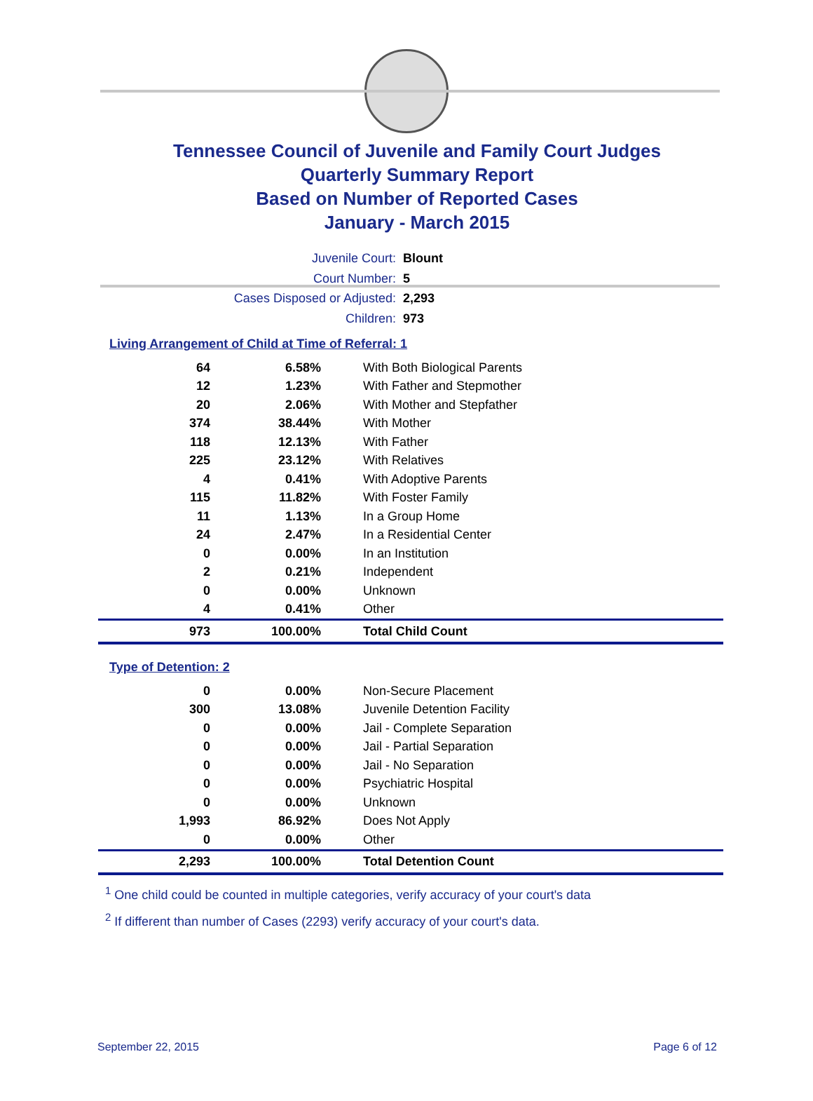Tennessee Council of Juvenile and Family Court Judges
Quarterly Summary Report
Based on Number of Reported Cases
January - March 2015
Juvenile Court: Blount
Court Number: 5
Cases Disposed or Adjusted: 2,293
Children: 973
Living Arrangement of Child at Time of Referral: 1
| 64 | 6.58% | With Both Biological Parents |
| 12 | 1.23% | With Father and Stepmother |
| 20 | 2.06% | With Mother and Stepfather |
| 374 | 38.44% | With Mother |
| 118 | 12.13% | With Father |
| 225 | 23.12% | With Relatives |
| 4 | 0.41% | With Adoptive Parents |
| 115 | 11.82% | With Foster Family |
| 11 | 1.13% | In a Group Home |
| 24 | 2.47% | In a Residential Center |
| 0 | 0.00% | In an Institution |
| 2 | 0.21% | Independent |
| 0 | 0.00% | Unknown |
| 4 | 0.41% | Other |
| 973 | 100.00% | Total Child Count |
Type of Detention: 2
| 0 | 0.00% | Non-Secure Placement |
| 300 | 13.08% | Juvenile Detention Facility |
| 0 | 0.00% | Jail - Complete Separation |
| 0 | 0.00% | Jail - Partial Separation |
| 0 | 0.00% | Jail - No Separation |
| 0 | 0.00% | Psychiatric Hospital |
| 0 | 0.00% | Unknown |
| 1,993 | 86.92% | Does Not Apply |
| 0 | 0.00% | Other |
| 2,293 | 100.00% | Total Detention Count |
<sup>1</sup> One child could be counted in multiple categories, verify accuracy of your court's data
<sup>2</sup> If different than number of Cases (2293) verify accuracy of your court's data.
September 22, 2015 Page 6 of 12